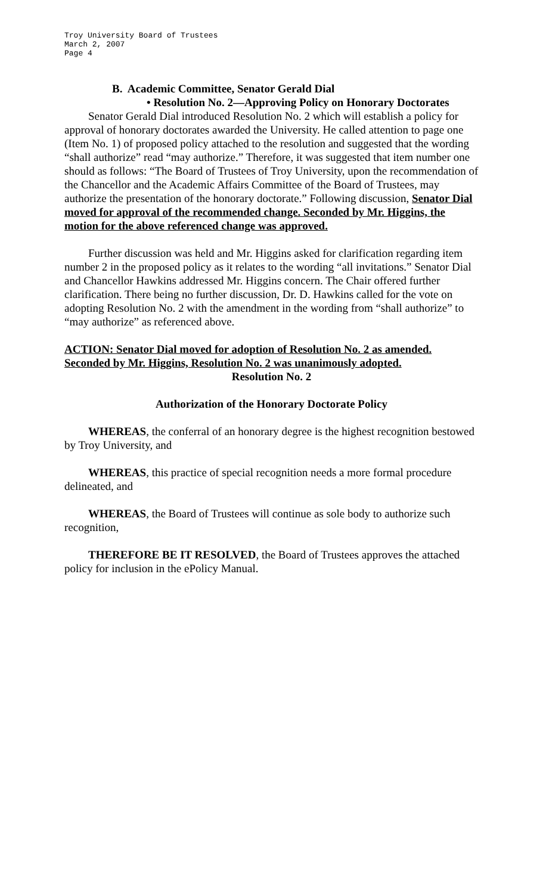Troy University Board of Trustees
March 2, 2007
Page 4
B. Academic Committee, Senator Gerald Dial
• Resolution No. 2—Approving Policy on Honorary Doctorates
Senator Gerald Dial introduced Resolution No. 2 which will establish a policy for approval of honorary doctorates awarded the University. He called attention to page one (Item No. 1) of proposed policy attached to the resolution and suggested that the wording “shall authorize” read “may authorize.” Therefore, it was suggested that item number one should as follows: “The Board of Trustees of Troy University, upon the recommendation of the Chancellor and the Academic Affairs Committee of the Board of Trustees, may authorize the presentation of the honorary doctorate.” Following discussion, Senator Dial moved for approval of the recommended change. Seconded by Mr. Higgins, the motion for the above referenced change was approved.
Further discussion was held and Mr. Higgins asked for clarification regarding item number 2 in the proposed policy as it relates to the wording “all invitations.” Senator Dial and Chancellor Hawkins addressed Mr. Higgins concern. The Chair offered further clarification. There being no further discussion, Dr. D. Hawkins called for the vote on adopting Resolution No. 2 with the amendment in the wording from “shall authorize” to “may authorize” as referenced above.
ACTION: Senator Dial moved for adoption of Resolution No. 2 as amended. Seconded by Mr. Higgins, Resolution No. 2 was unanimously adopted.
Resolution No. 2
Authorization of the Honorary Doctorate Policy
WHEREAS, the conferral of an honorary degree is the highest recognition bestowed by Troy University, and
WHEREAS, this practice of special recognition needs a more formal procedure delineated, and
WHEREAS, the Board of Trustees will continue as sole body to authorize such recognition,
THEREFORE BE IT RESOLVED, the Board of Trustees approves the attached policy for inclusion in the ePolicy Manual.